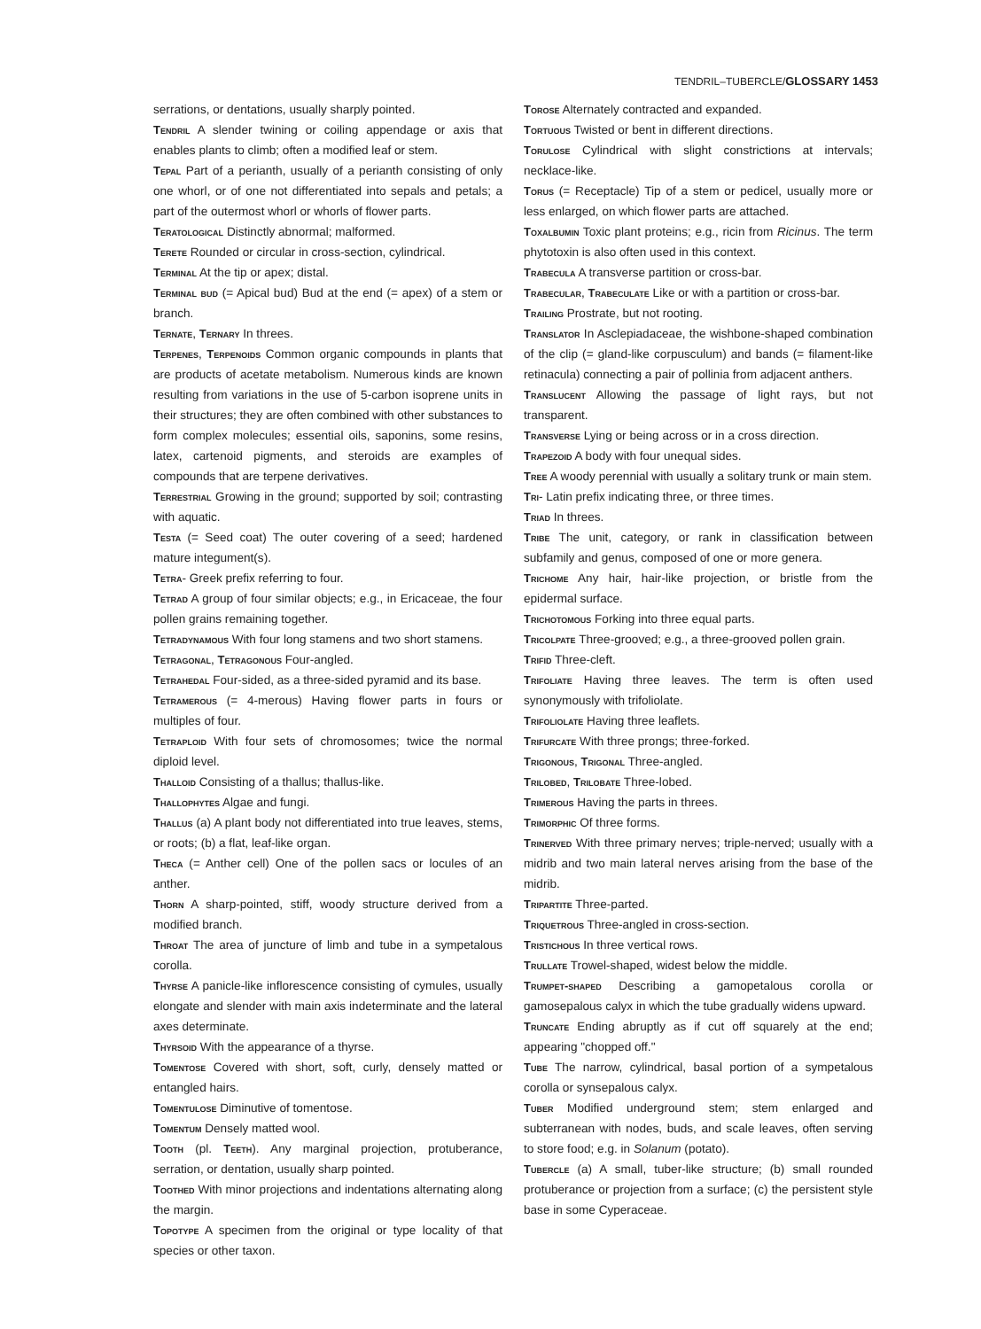TENDRIL–TUBERCLE/GLOSSARY 1453
serrations, or dentations, usually sharply pointed.
Tendril A slender twining or coiling appendage or axis that enables plants to climb; often a modified leaf or stem.
Tepal Part of a perianth, usually of a perianth consisting of only one whorl, or of one not differentiated into sepals and petals; a part of the outermost whorl or whorls of flower parts.
Teratological Distinctly abnormal; malformed.
Terete Rounded or circular in cross-section, cylindrical.
Terminal At the tip or apex; distal.
Terminal bud (= Apical bud) Bud at the end (= apex) of a stem or branch.
Ternate, Ternary In threes.
Terpenes, Terpenoids Common organic compounds in plants that are products of acetate metabolism. Numerous kinds are known resulting from variations in the use of 5-carbon isoprene units in their structures; they are often combined with other substances to form complex molecules; essential oils, saponins, some resins, latex, cartenoid pigments, and steroids are examples of compounds that are terpene derivatives.
Terrestrial Growing in the ground; supported by soil; contrasting with aquatic.
Testa (= Seed coat) The outer covering of a seed; hardened mature integument(s).
Tetra- Greek prefix referring to four.
Tetrad A group of four similar objects; e.g., in Ericaceae, the four pollen grains remaining together.
Tetradynamous With four long stamens and two short stamens.
Tetragonal, Tetragonous Four-angled.
Tetrahedal Four-sided, as a three-sided pyramid and its base.
Tetramerous (= 4-merous) Having flower parts in fours or multiples of four.
Tetraploid With four sets of chromosomes; twice the normal diploid level.
Thalloid Consisting of a thallus; thallus-like.
Thallophytes Algae and fungi.
Thallus (a) A plant body not differentiated into true leaves, stems, or roots; (b) a flat, leaf-like organ.
Theca (= Anther cell) One of the pollen sacs or locules of an anther.
Thorn A sharp-pointed, stiff, woody structure derived from a modified branch.
Throat The area of juncture of limb and tube in a sympetalous corolla.
Thyrse A panicle-like inflorescence consisting of cymules, usually elongate and slender with main axis indeterminate and the lateral axes determinate.
Thyrsoid With the appearance of a thyrse.
Tomentose Covered with short, soft, curly, densely matted or entangled hairs.
Tomentulose Diminutive of tomentose.
Tomentum Densely matted wool.
Tooth (pl. Teeth). Any marginal projection, protuberance, serration, or dentation, usually sharp pointed.
Toothed With minor projections and indentations alternating along the margin.
Topotype A specimen from the original or type locality of that species or other taxon.
Torose Alternately contracted and expanded.
Tortuous Twisted or bent in different directions.
Torulose Cylindrical with slight constrictions at intervals; necklace-like.
Torus (= Receptacle) Tip of a stem or pedicel, usually more or less enlarged, on which flower parts are attached.
Toxalbumin Toxic plant proteins; e.g., ricin from Ricinus. The term phytotoxin is also often used in this context.
Trabecula A transverse partition or cross-bar.
Trabecular, Trabeculate Like or with a partition or cross-bar.
Trailing Prostrate, but not rooting.
Translator In Asclepiadaceae, the wishbone-shaped combination of the clip (= gland-like corpusculum) and bands (= filament-like retinacula) connecting a pair of pollinia from adjacent anthers.
Translucent Allowing the passage of light rays, but not transparent.
Transverse Lying or being across or in a cross direction.
Trapezoid A body with four unequal sides.
Tree A woody perennial with usually a solitary trunk or main stem.
Tri- Latin prefix indicating three, or three times.
Triad In threes.
Tribe The unit, category, or rank in classification between subfamily and genus, composed of one or more genera.
Trichome Any hair, hair-like projection, or bristle from the epidermal surface.
Trichotomous Forking into three equal parts.
Tricolpate Three-grooved; e.g., a three-grooved pollen grain.
Trifid Three-cleft.
Trifoliate Having three leaves. The term is often used synonymously with trifoliolate.
Trifoliolate Having three leaflets.
Trifurcate With three prongs; three-forked.
Trigonous, Trigonal Three-angled.
Trilobed, Trilobate Three-lobed.
Trimerous Having the parts in threes.
Trimorphic Of three forms.
Trinerved With three primary nerves; triple-nerved; usually with a midrib and two main lateral nerves arising from the base of the midrib.
Tripartite Three-parted.
Triquetrous Three-angled in cross-section.
Tristichous In three vertical rows.
Trullate Trowel-shaped, widest below the middle.
Trumpet-shaped Describing a gamopetalous corolla or gamosepalous calyx in which the tube gradually widens upward.
Truncate Ending abruptly as if cut off squarely at the end; appearing "chopped off."
Tube The narrow, cylindrical, basal portion of a sympetalous corolla or synsepalous calyx.
Tuber Modified underground stem; stem enlarged and subterranean with nodes, buds, and scale leaves, often serving to store food; e.g. in Solanum (potato).
Tubercle (a) A small, tuber-like structure; (b) small rounded protuberance or projection from a surface; (c) the persistent style base in some Cyperaceae.